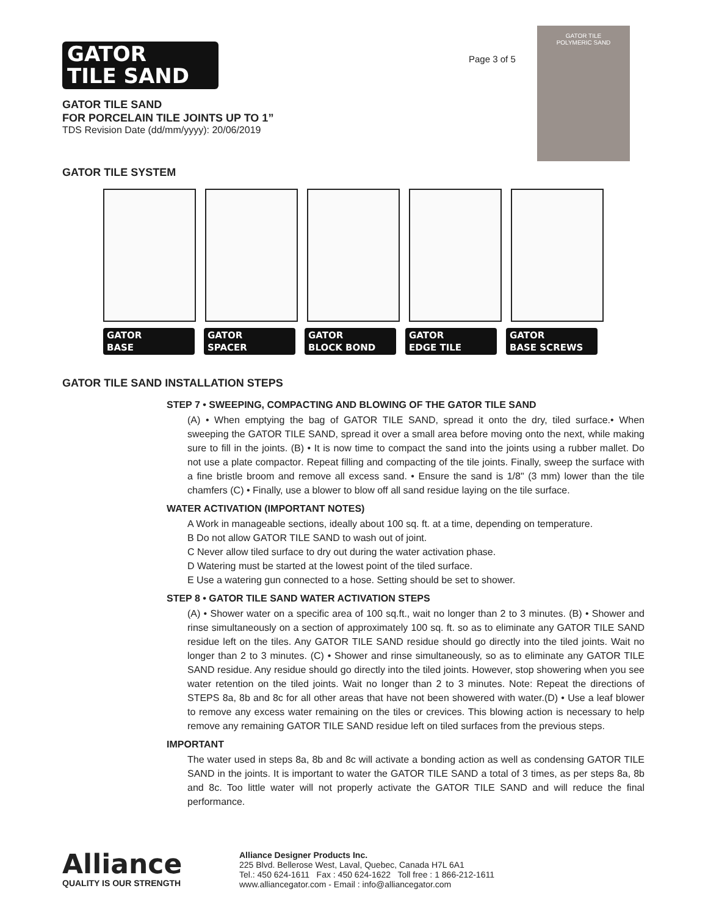GATOR
TILE SAND
Page 3 of 5
GATOR TILE
POLYMERIC SAND
GATOR TILE SAND
FOR PORCELAIN TILE JOINTS UP TO 1”
TDS Revision Date (dd/mm/yyyy): 20/06/2019
GATOR TILE SYSTEM
GATOR
BASE
GATOR
SPACER
GATOR
BLOCK BOND
GATOR
EDGE TILE
GATOR
BASE SCREWS
GATOR TILE SAND INSTALLATION STEPS
STEP 7 • SWEEPING, COMPACTING AND BLOWING OF THE GATOR TILE SAND
(A) • When emptying the bag of GATOR TILE SAND, spread it onto the dry, tiled surface.• When sweeping the GATOR TILE SAND, spread it over a small area before moving onto the next, while making sure to fill in the joints. (B) • It is now time to compact the sand into the joints using a rubber mallet. Do not use a plate compactor. Repeat filling and compacting of the tile joints. Finally, sweep the surface with a fine bristle broom and remove all excess sand. • Ensure the sand is 1/8" (3 mm) lower than the tile chamfers (C) • Finally, use a blower to blow off all sand residue laying on the tile surface.
WATER ACTIVATION (IMPORTANT NOTES)
A Work in manageable sections, ideally about 100 sq. ft. at a time, depending on temperature.
B Do not allow GATOR TILE SAND to wash out of joint.
C Never allow tiled surface to dry out during the water activation phase.
D Watering must be started at the lowest point of the tiled surface.
E Use a watering gun connected to a hose. Setting should be set to shower.
STEP 8 • GATOR TILE SAND WATER ACTIVATION STEPS
(A) • Shower water on a specific area of 100 sq.ft., wait no longer than 2 to 3 minutes. (B) • Shower and rinse simultaneously on a section of approximately 100 sq. ft. so as to eliminate any GATOR TILE SAND residue left on the tiles. Any GATOR TILE SAND residue should go directly into the tiled joints. Wait no longer than 2 to 3 minutes. (C) • Shower and rinse simultaneously, so as to eliminate any GATOR TILE SAND residue. Any residue should go directly into the tiled joints. However, stop showering when you see water retention on the tiled joints. Wait no longer than 2 to 3 minutes. Note: Repeat the directions of STEPS 8a, 8b and 8c for all other areas that have not been showered with water.(D) • Use a leaf blower to remove any excess water remaining on the tiles or crevices. This blowing action is necessary to help remove any remaining GATOR TILE SAND residue left on tiled surfaces from the previous steps.
IMPORTANT
The water used in steps 8a, 8b and 8c will activate a bonding action as well as condensing GATOR TILE SAND in the joints. It is important to water the GATOR TILE SAND a total of 3 times, as per steps 8a, 8b and 8c. Too little water will not properly activate the GATOR TILE SAND and will reduce the final performance.
Alliance
QUALITY IS OUR STRENGTH
Alliance Designer Products Inc.
225 Blvd. Bellerose West, Laval, Quebec, Canada H7L 6A1
Tel.: 450 624-1611 Fax : 450 624-1622 Toll free : 1 866-212-1611
www.alliancegator.com - Email : info@alliancegator.com